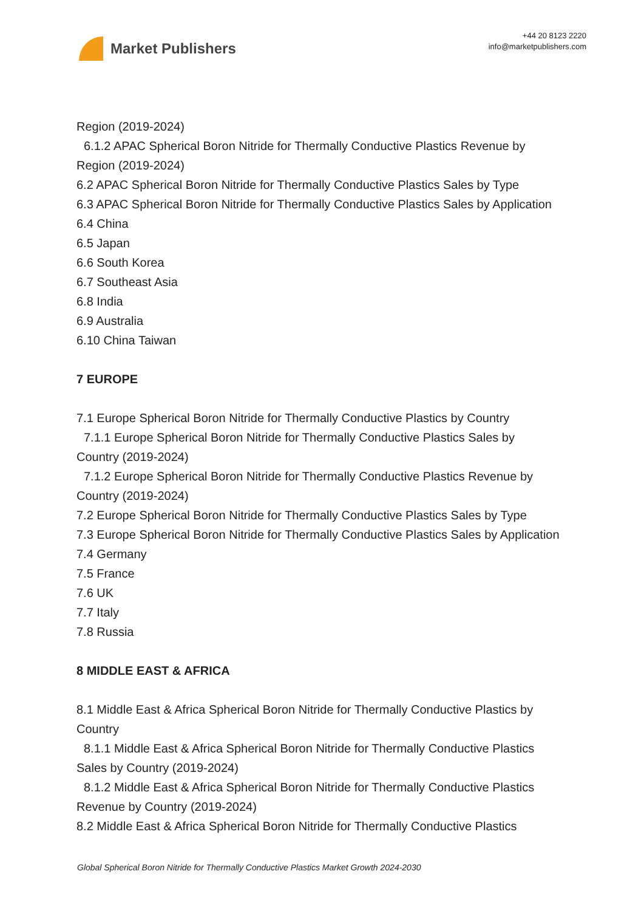Market Publishers
+44 20 8123 2220
info@marketpublishers.com
Region (2019-2024)
6.1.2 APAC Spherical Boron Nitride for Thermally Conductive Plastics Revenue by
Region (2019-2024)
6.2 APAC Spherical Boron Nitride for Thermally Conductive Plastics Sales by Type
6.3 APAC Spherical Boron Nitride for Thermally Conductive Plastics Sales by Application
6.4 China
6.5 Japan
6.6 South Korea
6.7 Southeast Asia
6.8 India
6.9 Australia
6.10 China Taiwan
7 EUROPE
7.1 Europe Spherical Boron Nitride for Thermally Conductive Plastics by Country
7.1.1 Europe Spherical Boron Nitride for Thermally Conductive Plastics Sales by
Country (2019-2024)
7.1.2 Europe Spherical Boron Nitride for Thermally Conductive Plastics Revenue by
Country (2019-2024)
7.2 Europe Spherical Boron Nitride for Thermally Conductive Plastics Sales by Type
7.3 Europe Spherical Boron Nitride for Thermally Conductive Plastics Sales by Application
7.4 Germany
7.5 France
7.6 UK
7.7 Italy
7.8 Russia
8 MIDDLE EAST & AFRICA
8.1 Middle East & Africa Spherical Boron Nitride for Thermally Conductive Plastics by Country
8.1.1 Middle East & Africa Spherical Boron Nitride for Thermally Conductive Plastics
Sales by Country (2019-2024)
8.1.2 Middle East & Africa Spherical Boron Nitride for Thermally Conductive Plastics
Revenue by Country (2019-2024)
8.2 Middle East & Africa Spherical Boron Nitride for Thermally Conductive Plastics
Global Spherical Boron Nitride for Thermally Conductive Plastics Market Growth 2024-2030